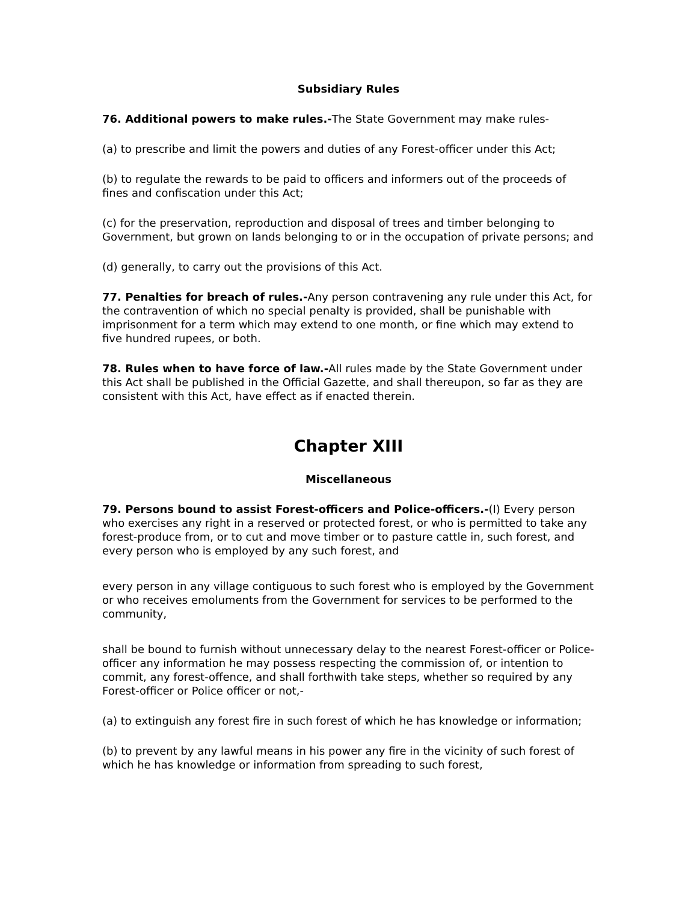Subsidiary Rules
76. Additional powers to make rules.-The State Government may make rules-
(a) to prescribe and limit the powers and duties of any Forest-officer under this Act;
(b) to regulate the rewards to be paid to officers and informers out of the proceeds of fines and confiscation under this Act;
(c) for the preservation, reproduction and disposal of trees and timber belonging to Government, but grown on lands belonging to or in the occupation of private persons; and
(d) generally, to carry out the provisions of this Act.
77. Penalties for breach of rules.-Any person contravening any rule under this Act, for the contravention of which no special penalty is provided, shall be punishable with imprisonment for a term which may extend to one month, or fine which may extend to five hundred rupees, or both.
78. Rules when to have force of law.-All rules made by the State Government under this Act shall be published in the Official Gazette, and shall thereupon, so far as they are consistent with this Act, have effect as if enacted therein.
Chapter XIII
Miscellaneous
79. Persons bound to assist Forest-officers and Police-officers.-(I) Every person who exercises any right in a reserved or protected forest, or who is permitted to take any forest-produce from, or to cut and move timber or to pasture cattle in, such forest, and every person who is employed by any such forest, and
every person in any village contiguous to such forest who is employed by the Government or who receives emoluments from the Government for services to be performed to the community,
shall be bound to furnish without unnecessary delay to the nearest Forest-officer or Police-officer any information he may possess respecting the commission of, or intention to commit, any forest-offence, and shall forthwith take steps, whether so required by any Forest-officer or Police officer or not,-
(a) to extinguish any forest fire in such forest of which he has knowledge or information;
(b) to prevent by any lawful means in his power any fire in the vicinity of such forest of which he has knowledge or information from spreading to such forest,